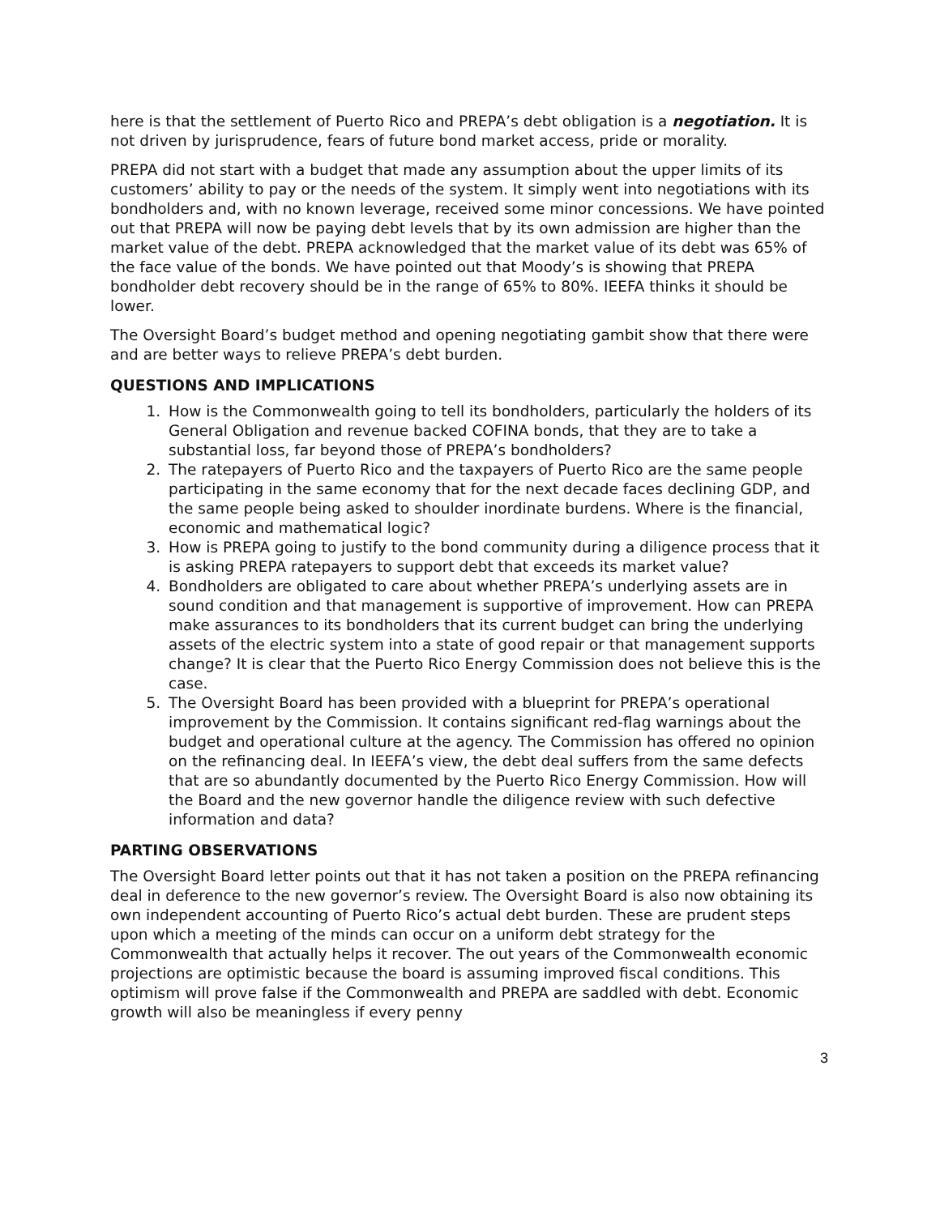here is that the settlement of Puerto Rico and PREPA’s debt obligation is a negotiation. It is not driven by jurisprudence, fears of future bond market access, pride or morality.
PREPA did not start with a budget that made any assumption about the upper limits of its customers’ ability to pay or the needs of the system. It simply went into negotiations with its bondholders and, with no known leverage, received some minor concessions. We have pointed out that PREPA will now be paying debt levels that by its own admission are higher than the market value of the debt. PREPA acknowledged that the market value of its debt was 65% of the face value of the bonds. We have pointed out that Moody’s is showing that PREPA bondholder debt recovery should be in the range of 65% to 80%. IEEFA thinks it should be lower.
The Oversight Board’s budget method and opening negotiating gambit show that there were and are better ways to relieve PREPA’s debt burden.
QUESTIONS AND IMPLICATIONS
1. How is the Commonwealth going to tell its bondholders, particularly the holders of its General Obligation and revenue backed COFINA bonds, that they are to take a substantial loss, far beyond those of PREPA’s bondholders?
2. The ratepayers of Puerto Rico and the taxpayers of Puerto Rico are the same people participating in the same economy that for the next decade faces declining GDP, and the same people being asked to shoulder inordinate burdens. Where is the financial, economic and mathematical logic?
3. How is PREPA going to justify to the bond community during a diligence process that it is asking PREPA ratepayers to support debt that exceeds its market value?
4. Bondholders are obligated to care about whether PREPA’s underlying assets are in sound condition and that management is supportive of improvement. How can PREPA make assurances to its bondholders that its current budget can bring the underlying assets of the electric system into a state of good repair or that management supports change? It is clear that the Puerto Rico Energy Commission does not believe this is the case.
5. The Oversight Board has been provided with a blueprint for PREPA’s operational improvement by the Commission. It contains significant red-flag warnings about the budget and operational culture at the agency. The Commission has offered no opinion on the refinancing deal. In IEEFA’s view, the debt deal suffers from the same defects that are so abundantly documented by the Puerto Rico Energy Commission. How will the Board and the new governor handle the diligence review with such defective information and data?
PARTING OBSERVATIONS
The Oversight Board letter points out that it has not taken a position on the PREPA refinancing deal in deference to the new governor’s review. The Oversight Board is also now obtaining its own independent accounting of Puerto Rico’s actual debt burden. These are prudent steps upon which a meeting of the minds can occur on a uniform debt strategy for the Commonwealth that actually helps it recover. The out years of the Commonwealth economic projections are optimistic because the board is assuming improved fiscal conditions. This optimism will prove false if the Commonwealth and PREPA are saddled with debt. Economic growth will also be meaningless if every penny
3